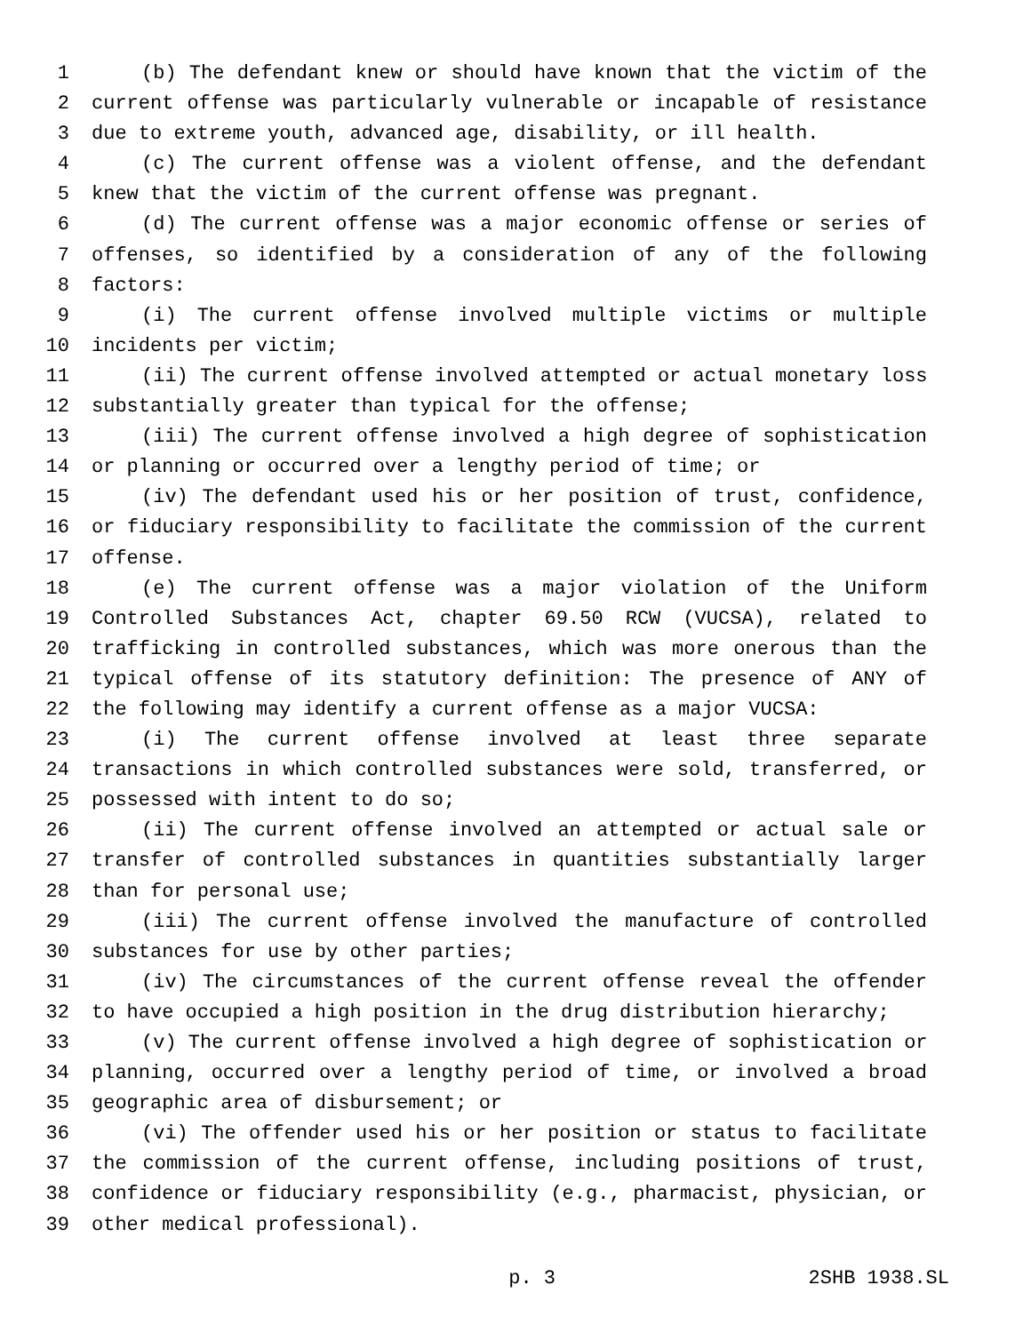1 (b) The defendant knew or should have known that the victim of the
2 current offense was particularly vulnerable or incapable of resistance
3 due to extreme youth, advanced age, disability, or ill health.
4 (c) The current offense was a violent offense, and the defendant
5 knew that the victim of the current offense was pregnant.
6 (d) The current offense was a major economic offense or series of
7 offenses, so identified by a consideration of any of the following
8 factors:
9 (i) The current offense involved multiple victims or multiple
10 incidents per victim;
11 (ii) The current offense involved attempted or actual monetary loss
12 substantially greater than typical for the offense;
13 (iii) The current offense involved a high degree of sophistication
14 or planning or occurred over a lengthy period of time; or
15 (iv) The defendant used his or her position of trust, confidence,
16 or fiduciary responsibility to facilitate the commission of the current
17 offense.
18 (e) The current offense was a major violation of the Uniform
19 Controlled Substances Act, chapter 69.50 RCW (VUCSA), related to
20 trafficking in controlled substances, which was more onerous than the
21 typical offense of its statutory definition: The presence of ANY of
22 the following may identify a current offense as a major VUCSA:
23 (i) The current offense involved at least three separate
24 transactions in which controlled substances were sold, transferred, or
25 possessed with intent to do so;
26 (ii) The current offense involved an attempted or actual sale or
27 transfer of controlled substances in quantities substantially larger
28 than for personal use;
29 (iii) The current offense involved the manufacture of controlled
30 substances for use by other parties;
31 (iv) The circumstances of the current offense reveal the offender
32 to have occupied a high position in the drug distribution hierarchy;
33 (v) The current offense involved a high degree of sophistication or
34 planning, occurred over a lengthy period of time, or involved a broad
35 geographic area of disbursement; or
36 (vi) The offender used his or her position or status to facilitate
37 the commission of the current offense, including positions of trust,
38 confidence or fiduciary responsibility (e.g., pharmacist, physician, or
39 other medical professional).
p. 3 2SHB 1938.SL